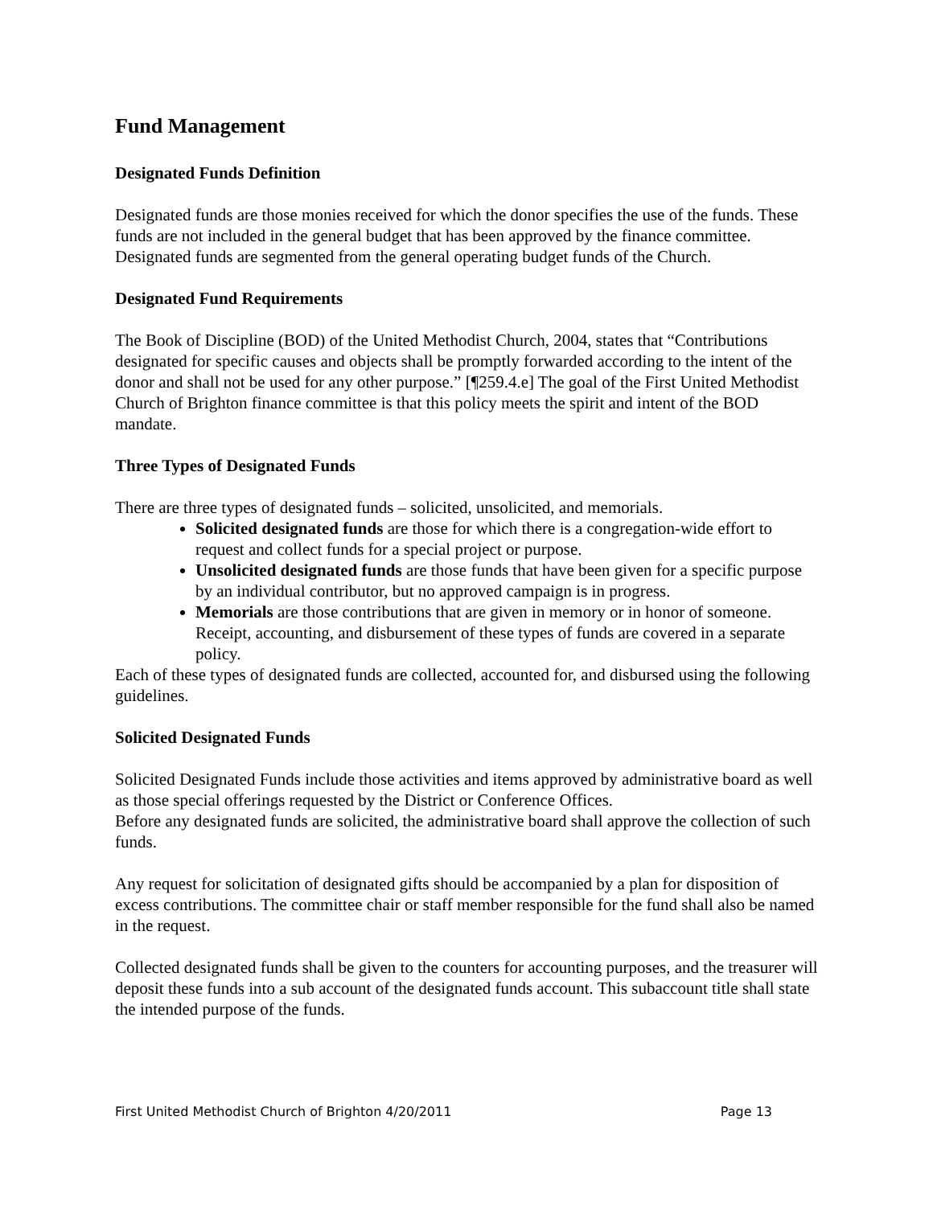Fund Management
Designated Funds Definition
Designated funds are those monies received for which the donor specifies the use of the funds. These funds are not included in the general budget that has been approved by the finance committee.
Designated funds are segmented from the general operating budget funds of the Church.
Designated Fund Requirements
The Book of Discipline (BOD) of the United Methodist Church, 2004, states that “Contributions designated for specific causes and objects shall be promptly forwarded according to the intent of the donor and shall not be used for any other purpose.” [¶259.4.e] The goal of the First United Methodist Church of Brighton finance committee is that this policy meets the spirit and intent of the BOD mandate.
Three Types of Designated Funds
There are three types of designated funds – solicited, unsolicited, and memorials.
Solicited designated funds are those for which there is a congregation-wide effort to request and collect funds for a special project or purpose.
Unsolicited designated funds are those funds that have been given for a specific purpose by an individual contributor, but no approved campaign is in progress.
Memorials are those contributions that are given in memory or in honor of someone. Receipt, accounting, and disbursement of these types of funds are covered in a separate policy.
Each of these types of designated funds are collected, accounted for, and disbursed using the following guidelines.
Solicited Designated Funds
Solicited Designated Funds include those activities and items approved by administrative board as well as those special offerings requested by the District or Conference Offices.
Before any designated funds are solicited, the administrative board shall approve the collection of such funds.
Any request for solicitation of designated gifts should be accompanied by a plan for disposition of excess contributions. The committee chair or staff member responsible for the fund shall also be named in the request.
Collected designated funds shall be given to the counters for accounting purposes, and the treasurer will deposit these funds into a sub account of the designated funds account. This subaccount title shall state the intended purpose of the funds.
First United Methodist Church of Brighton 4/20/2011 Page 13